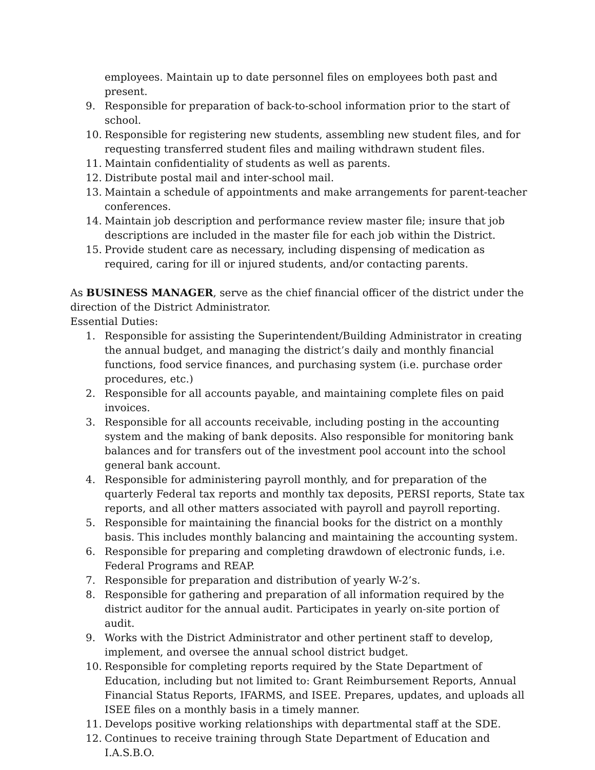employees. Maintain up to date personnel files on employees both past and present.
9. Responsible for preparation of back-to-school information prior to the start of school.
10. Responsible for registering new students, assembling new student files, and for requesting transferred student files and mailing withdrawn student files.
11. Maintain confidentiality of students as well as parents.
12. Distribute postal mail and inter-school mail.
13. Maintain a schedule of appointments and make arrangements for parent-teacher conferences.
14. Maintain job description and performance review master file; insure that job descriptions are included in the master file for each job within the District.
15. Provide student care as necessary, including dispensing of medication as required, caring for ill or injured students, and/or contacting parents.
As BUSINESS MANAGER, serve as the chief financial officer of the district under the direction of the District Administrator.
Essential Duties:
1. Responsible for assisting the Superintendent/Building Administrator in creating the annual budget, and managing the district’s daily and monthly financial functions, food service finances, and purchasing system (i.e. purchase order procedures, etc.)
2. Responsible for all accounts payable, and maintaining complete files on paid invoices.
3. Responsible for all accounts receivable, including posting in the accounting system and the making of bank deposits. Also responsible for monitoring bank balances and for transfers out of the investment pool account into the school general bank account.
4. Responsible for administering payroll monthly, and for preparation of the quarterly Federal tax reports and monthly tax deposits, PERSI reports, State tax reports, and all other matters associated with payroll and payroll reporting.
5. Responsible for maintaining the financial books for the district on a monthly basis. This includes monthly balancing and maintaining the accounting system.
6. Responsible for preparing and completing drawdown of electronic funds, i.e. Federal Programs and REAP.
7. Responsible for preparation and distribution of yearly W-2’s.
8. Responsible for gathering and preparation of all information required by the district auditor for the annual audit. Participates in yearly on-site portion of audit.
9. Works with the District Administrator and other pertinent staff to develop, implement, and oversee the annual school district budget.
10. Responsible for completing reports required by the State Department of Education, including but not limited to: Grant Reimbursement Reports, Annual Financial Status Reports, IFARMS, and ISEE. Prepares, updates, and uploads all ISEE files on a monthly basis in a timely manner.
11. Develops positive working relationships with departmental staff at the SDE.
12. Continues to receive training through State Department of Education and I.A.S.B.O.